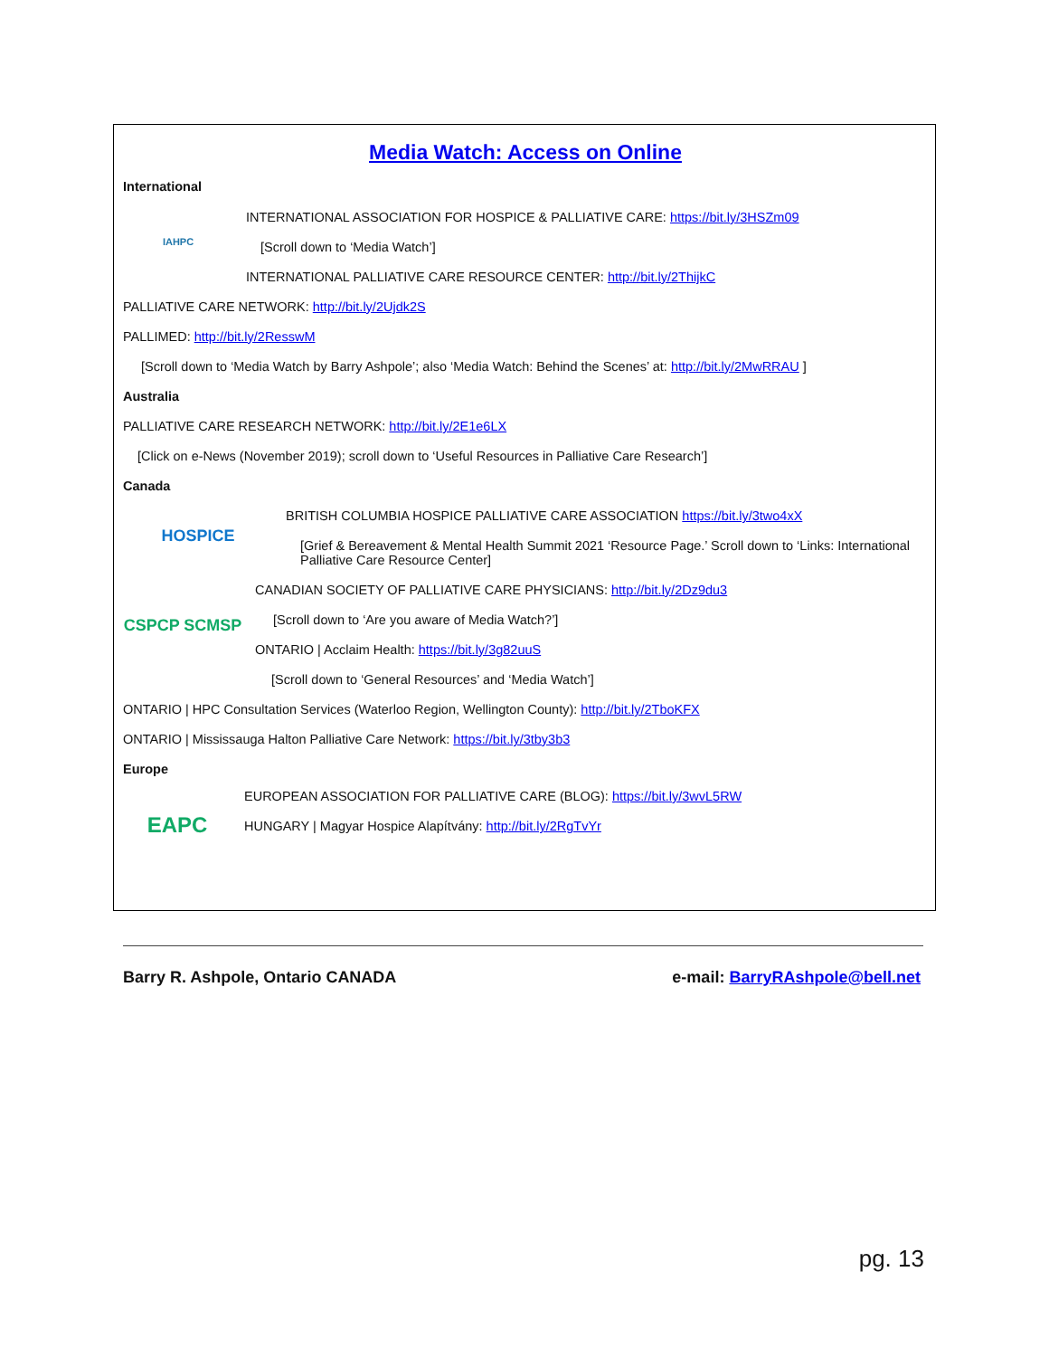Media Watch: Access on Online
International
IAHPC
INTERNATIONAL ASSOCIATION FOR HOSPICE & PALLIATIVE CARE: https://bit.ly/3HSZm09
[Scroll down to ‘Media Watch’]
INTERNATIONAL PALLIATIVE CARE RESOURCE CENTER: http://bit.ly/2ThijkC
PALLIATIVE CARE NETWORK: http://bit.ly/2Ujdk2S
PALLIMED: http://bit.ly/2ResswM
[Scroll down to ‘Media Watch by Barry Ashpole’; also ‘Media Watch: Behind the Scenes’ at: http://bit.ly/2MwRRAU ]
Australia
PALLIATIVE CARE RESEARCH NETWORK: http://bit.ly/2E1e6LX
[Click on e-News (November 2019); scroll down to ‘Useful Resources in Palliative Care Research’]
Canada
HOSPICE
BRITISH COLUMBIA HOSPICE PALLIATIVE CARE ASSOCIATION https://bit.ly/3two4xX
[Grief & Bereavement & Mental Health Summit 2021 ‘Resource Page.’ Scroll down to ‘Links: International Palliative Care Resource Center]
CSPCP SCMSP
CANADIAN SOCIETY OF PALLIATIVE CARE PHYSICIANS: http://bit.ly/2Dz9du3
[Scroll down to ‘Are you aware of Media Watch?’]
ONTARIO | Acclaim Health: https://bit.ly/3g82uuS
[Scroll down to ‘General Resources’ and ‘Media Watch’]
ONTARIO | HPC Consultation Services (Waterloo Region, Wellington County): http://bit.ly/2TboKFX
ONTARIO | Mississauga Halton Palliative Care Network: https://bit.ly/3tby3b3
Europe
EAPC
EUROPEAN ASSOCIATION FOR PALLIATIVE CARE (BLOG): https://bit.ly/3wvL5RW
HUNGARY | Magyar Hospice Alapítvány: http://bit.ly/2RgTvYr
Barry R. Ashpole, Ontario CANADA e-mail: BarryRAshpole@bell.net
pg. 13